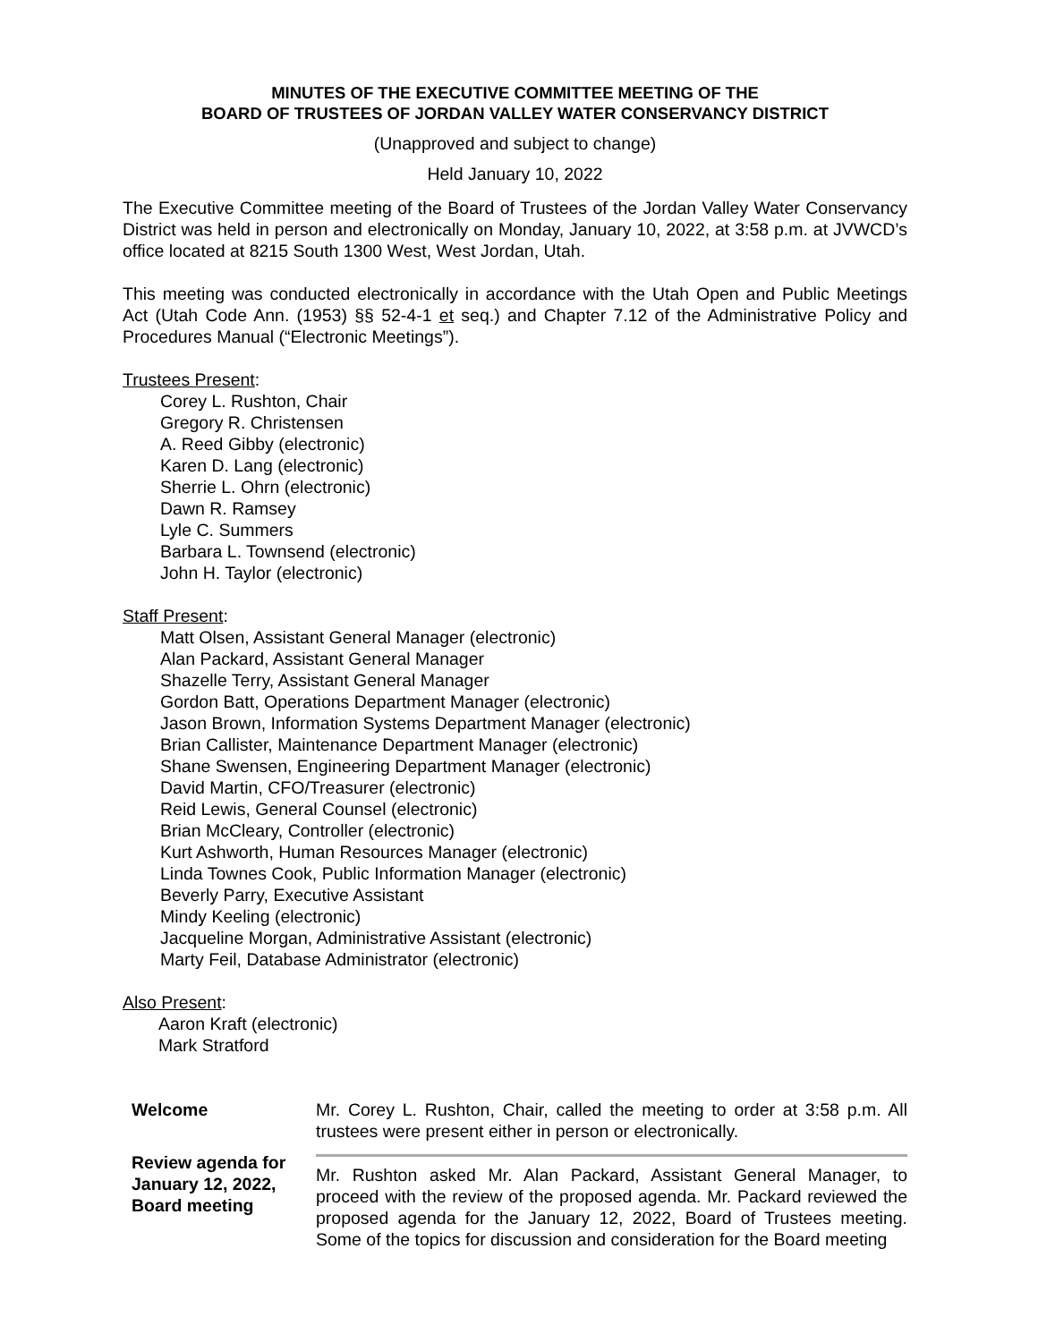MINUTES OF THE EXECUTIVE COMMITTEE MEETING OF THE
BOARD OF TRUSTEES OF JORDAN VALLEY WATER CONSERVANCY DISTRICT
(Unapproved and subject to change)
Held January 10, 2022
The Executive Committee meeting of the Board of Trustees of the Jordan Valley Water Conservancy District was held in person and electronically on Monday, January 10, 2022, at 3:58 p.m. at JVWCD’s office located at 8215 South 1300 West, West Jordan, Utah.
This meeting was conducted electronically in accordance with the Utah Open and Public Meetings Act (Utah Code Ann. (1953) §§ 52-4-1 et seq.) and Chapter 7.12 of the Administrative Policy and Procedures Manual (“Electronic Meetings”).
Trustees Present:
Corey L. Rushton, Chair
Gregory R. Christensen
A. Reed Gibby (electronic)
Karen D. Lang (electronic)
Sherrie L. Ohrn (electronic)
Dawn R. Ramsey
Lyle C. Summers
Barbara L. Townsend (electronic)
John H. Taylor (electronic)
Staff Present:
Matt Olsen, Assistant General Manager (electronic)
Alan Packard, Assistant General Manager
Shazelle Terry, Assistant General Manager
Gordon Batt, Operations Department Manager (electronic)
Jason Brown, Information Systems Department Manager (electronic)
Brian Callister, Maintenance Department Manager (electronic)
Shane Swensen, Engineering Department Manager (electronic)
David Martin, CFO/Treasurer (electronic)
Reid Lewis, General Counsel (electronic)
Brian McCleary, Controller (electronic)
Kurt Ashworth, Human Resources Manager (electronic)
Linda Townes Cook, Public Information Manager (electronic)
Beverly Parry, Executive Assistant
Mindy Keeling (electronic)
Jacqueline Morgan, Administrative Assistant (electronic)
Marty Feil, Database Administrator (electronic)
Also Present:
Aaron Kraft (electronic)
Mark Stratford
Welcome Mr. Corey L. Rushton, Chair, called the meeting to order at 3:58 p.m. All trustees were present either in person or electronically.
Review agenda for January 12, 2022, Board meeting
Mr. Rushton asked Mr. Alan Packard, Assistant General Manager, to proceed with the review of the proposed agenda. Mr. Packard reviewed the proposed agenda for the January 12, 2022, Board of Trustees meeting. Some of the topics for discussion and consideration for the Board meeting